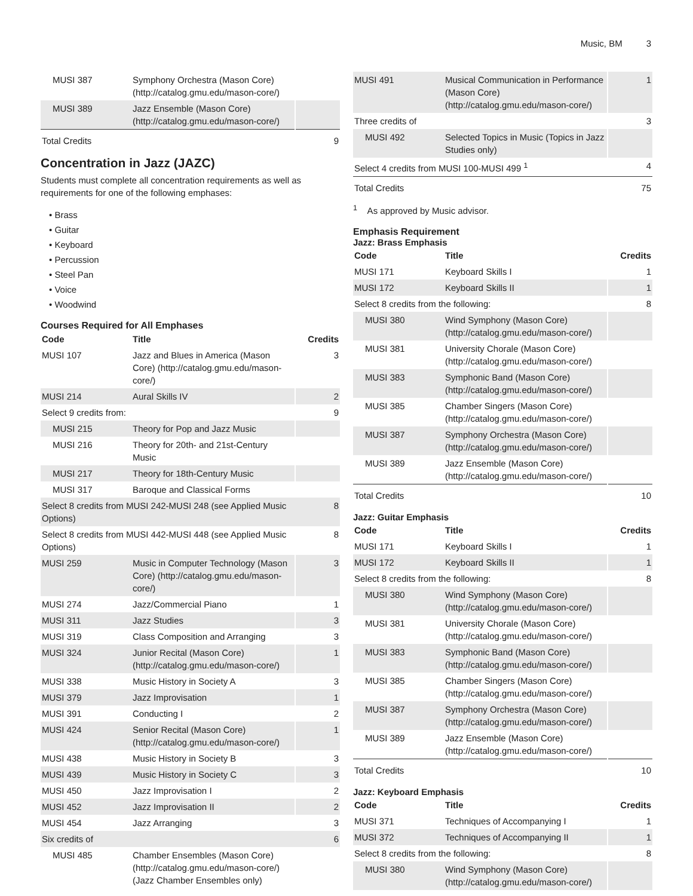Music, BM 3
| MUSI 387 | Symphony Orchestra (Mason Core) (http://catalog.gmu.edu/mason-core/) | |
| MUSI 389 | Jazz Ensemble (Mason Core) (http://catalog.gmu.edu/mason-core/) | |
| Total Credits | | 9 |
Concentration in Jazz (JAZC)
Students must complete all concentration requirements as well as requirements for one of the following emphases:
• Brass
• Guitar
• Keyboard
• Percussion
• Steel Pan
• Voice
• Woodwind
Courses Required for All Emphases
| Code | Title | Credits |
| --- | --- | --- |
| MUSI 107 | Jazz and Blues in America (Mason Core) (http://catalog.gmu.edu/mason-core/) | 3 |
| MUSI 214 | Aural Skills IV | 2 |
| Select 9 credits from: | | 9 |
| MUSI 215 | Theory for Pop and Jazz Music | |
| MUSI 216 | Theory for 20th- and 21st-Century Music | |
| MUSI 217 | Theory for 18th-Century Music | |
| MUSI 317 | Baroque and Classical Forms | |
| Select 8 credits from MUSI 242-MUSI 248 (see Applied Music Options) | | 8 |
| Select 8 credits from MUSI 442-MUSI 448 (see Applied Music Options) | | 8 |
| MUSI 259 | Music in Computer Technology (Mason Core) (http://catalog.gmu.edu/mason-core/) | 3 |
| MUSI 274 | Jazz/Commercial Piano | 1 |
| MUSI 311 | Jazz Studies | 3 |
| MUSI 319 | Class Composition and Arranging | 3 |
| MUSI 324 | Junior Recital (Mason Core) (http://catalog.gmu.edu/mason-core/) | 1 |
| MUSI 338 | Music History in Society A | 3 |
| MUSI 379 | Jazz Improvisation | 1 |
| MUSI 391 | Conducting I | 2 |
| MUSI 424 | Senior Recital (Mason Core) (http://catalog.gmu.edu/mason-core/) | 1 |
| MUSI 438 | Music History in Society B | 3 |
| MUSI 439 | Music History in Society C | 3 |
| MUSI 450 | Jazz Improvisation I | 2 |
| MUSI 452 | Jazz Improvisation II | 2 |
| MUSI 454 | Jazz Arranging | 3 |
| Six credits of | | 6 |
| MUSI 485 | Chamber Ensembles (Mason Core) (http://catalog.gmu.edu/mason-core/) (Jazz Chamber Ensembles only) | |
| MUSI 491 | Musical Communication in Performance (Mason Core) (http://catalog.gmu.edu/mason-core/) | 1 |
| Three credits of | | 3 |
| MUSI 492 | Selected Topics in Music (Topics in Jazz Studies only) | |
| Select 4 credits from MUSI 100-MUSI 499 <sup>1</sup> | | 4 |
| Total Credits | | 75 |
<sup>1</sup> As approved by Music advisor.
Emphasis Requirement
Jazz: Brass Emphasis
| Code | Title | Credits |
| --- | --- | --- |
| MUSI 171 | Keyboard Skills I | 1 |
| MUSI 172 | Keyboard Skills II | 1 |
| Select 8 credits from the following: | | 8 |
| MUSI 380 | Wind Symphony (Mason Core) (http://catalog.gmu.edu/mason-core/) | |
| MUSI 381 | University Chorale (Mason Core) (http://catalog.gmu.edu/mason-core/) | |
| MUSI 383 | Symphonic Band (Mason Core) (http://catalog.gmu.edu/mason-core/) | |
| MUSI 385 | Chamber Singers (Mason Core) (http://catalog.gmu.edu/mason-core/) | |
| MUSI 387 | Symphony Orchestra (Mason Core) (http://catalog.gmu.edu/mason-core/) | |
| MUSI 389 | Jazz Ensemble (Mason Core) (http://catalog.gmu.edu/mason-core/) | |
| Total Credits | | 10 |
Jazz: Guitar Emphasis
| Code | Title | Credits |
| --- | --- | --- |
| MUSI 171 | Keyboard Skills I | 1 |
| MUSI 172 | Keyboard Skills II | 1 |
| Select 8 credits from the following: | | 8 |
| MUSI 380 | Wind Symphony (Mason Core) (http://catalog.gmu.edu/mason-core/) | |
| MUSI 381 | University Chorale (Mason Core) (http://catalog.gmu.edu/mason-core/) | |
| MUSI 383 | Symphonic Band (Mason Core) (http://catalog.gmu.edu/mason-core/) | |
| MUSI 385 | Chamber Singers (Mason Core) (http://catalog.gmu.edu/mason-core/) | |
| MUSI 387 | Symphony Orchestra (Mason Core) (http://catalog.gmu.edu/mason-core/) | |
| MUSI 389 | Jazz Ensemble (Mason Core) (http://catalog.gmu.edu/mason-core/) | |
| Total Credits | | 10 |
Jazz: Keyboard Emphasis
| Code | Title | Credits |
| --- | --- | --- |
| MUSI 371 | Techniques of Accompanying I | 1 |
| MUSI 372 | Techniques of Accompanying II | 1 |
| Select 8 credits from the following: | | 8 |
| MUSI 380 | Wind Symphony (Mason Core) (http://catalog.gmu.edu/mason-core/) | |